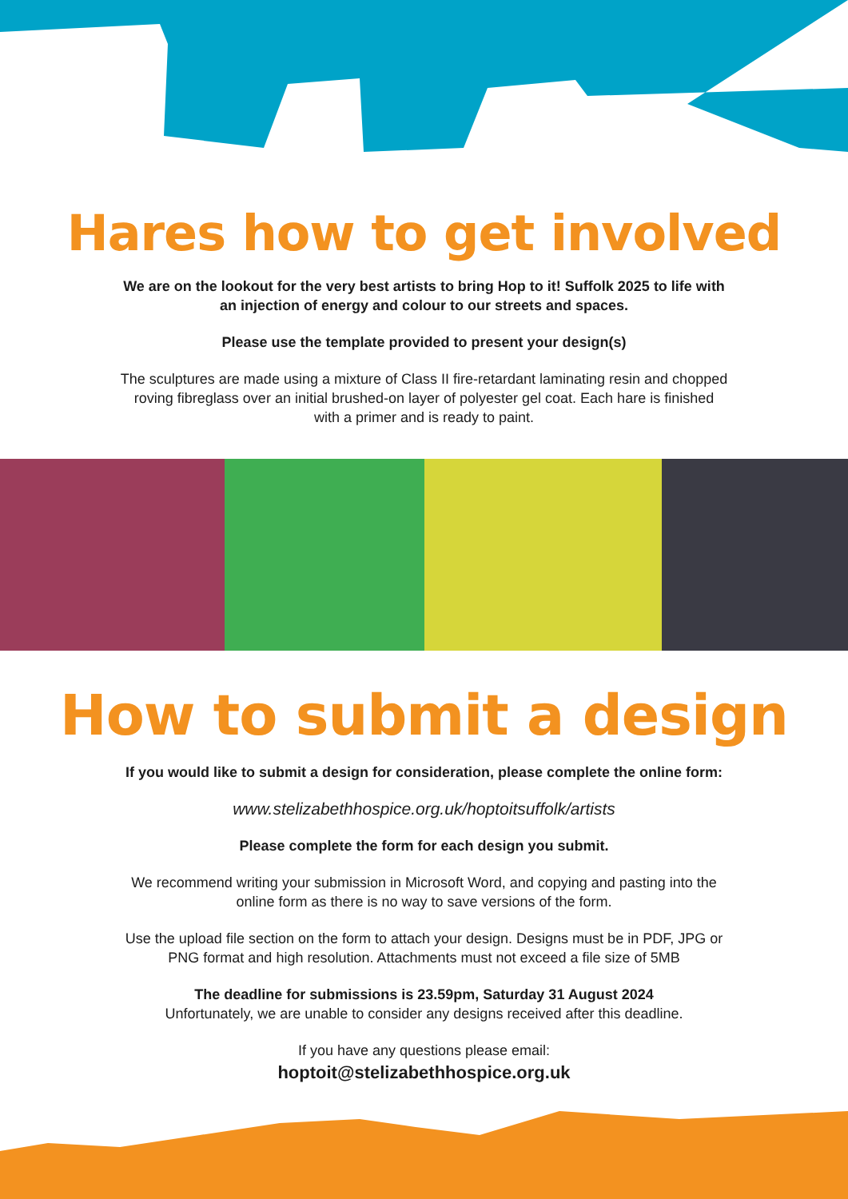Hares how to get involved
We are on the lookout for the very best artists to bring Hop to it! Suffolk 2025 to life with an injection of energy and colour to our streets and spaces.
Please use the template provided to present your design(s)
The sculptures are made using a mixture of Class II fire-retardant laminating resin and chopped roving fibreglass over an initial brushed-on layer of polyester gel coat. Each hare is finished with a primer and is ready to paint.
How to submit a design
If you would like to submit a design for consideration, please complete the online form:
www.stelizabethhospice.org.uk/hoptoitsuffolk/artists
Please complete the form for each design you submit.
We recommend writing your submission in Microsoft Word, and copying and pasting into the online form as there is no way to save versions of the form.
Use the upload file section on the form to attach your design. Designs must be in PDF, JPG or PNG format and high resolution. Attachments must not exceed a file size of 5MB
The deadline for submissions is 23.59pm, Saturday 31 August 2024
Unfortunately, we are unable to consider any designs received after this deadline.
If you have any questions please email:
hoptoit@stelizabethhospice.org.uk